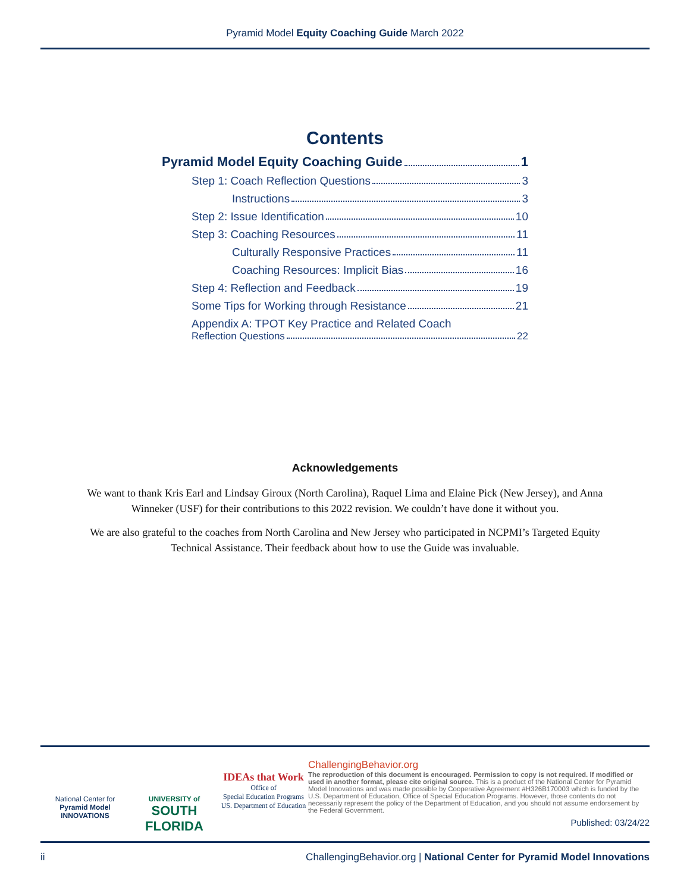Pyramid Model Equity Coaching Guide March 2022
Contents
Pyramid Model Equity Coaching Guide 1
Step 1: Coach Reflection Questions 3
Instructions 3
Step 2: Issue Identification 10
Step 3: Coaching Resources 11
Culturally Responsive Practices 11
Coaching Resources: Implicit Bias 16
Step 4: Reflection and Feedback 19
Some Tips for Working through Resistance 21
Appendix A: TPOT Key Practice and Related Coach
Reflection Questions 22
Acknowledgements
We want to thank Kris Earl and Lindsay Giroux (North Carolina), Raquel Lima and Elaine Pick (New Jersey), and Anna Winneker (USF) for their contributions to this 2022 revision. We couldn’t have done it without you.
We are also grateful to the coaches from North Carolina and New Jersey who participated in NCPMI’s Targeted Equity Technical Assistance. Their feedback about how to use the Guide was invaluable.
National Center for
Pyramid Model
INNOVATIONS
UNIVERSITY of
SOUTH
FLORIDA
IDEAs that Work
Office of
Special Education Programs
US. Department of Education
ChallengingBehavior.org
The reproduction of this document is encouraged. Permission to copy is not required. If modified or used in another format, please cite original source. This is a product of the National Center for Pyramid Model Innovations and was made possible by Cooperative Agreement #H326B170003 which is funded by the U.S. Department of Education, Office of Special Education Programs. However, those contents do not necessarily represent the policy of the Department of Education, and you should not assume endorsement by the Federal Government.
Published: 03/24/22
ii ChallengingBehavior.org | National Center for Pyramid Model Innovations